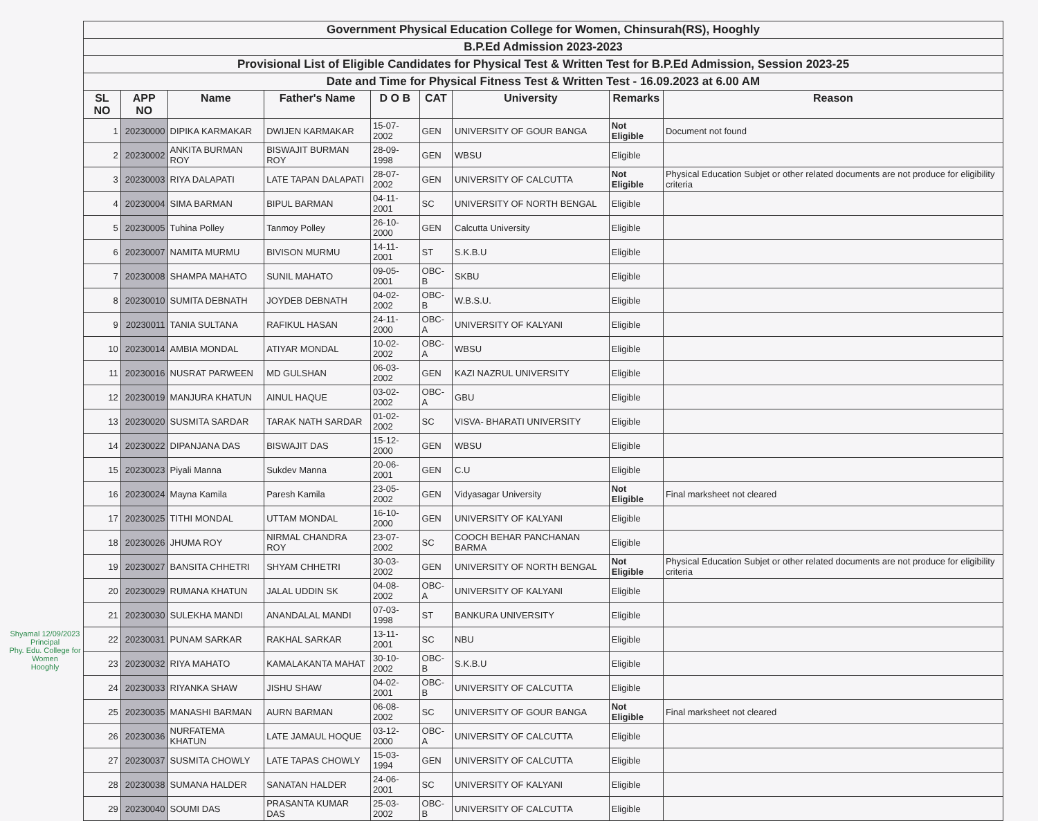Shyamal 12/09/2023
Principal
Phy. Edu. College for Women
Hooghly
| Government Physical Education College for Women, Chinsurah(RS), Hooghly | | | | | | | | |
| B.P.Ed Admission 2023-2023 | | | | | | | | |
| Provisional List of Eligible Candidates for Physical Test & Written Test for B.P.Ed Admission, Session 2023-25 | | | | | | | | |
| Date and Time for Physical Fitness Test & Written Test - 16.09.2023 at 6.00 AM | | | | | | | | |
| SL NO | APP NO | Name | Father's Name | D O B | CAT | University | Remarks | Reason |
| 1 | 20230000 | DIPIKA KARMAKAR | DWIJEN KARMAKAR | 15-07-2002 | GEN | UNIVERSITY OF GOUR BANGA | Not Eligible | Document not found |
| 2 | 20230002 | ANKITA BURMAN ROY | BISWAJIT BURMAN ROY | 28-09-1998 | GEN | WBSU | Eligible | |
| 3 | 20230003 | RIYA DALAPATI | LATE TAPAN DALAPATI | 28-07-2002 | GEN | UNIVERSITY OF CALCUTTA | Not Eligible | Physical Education Subjet or other related documents are not produce for eligibility criteria |
| 4 | 20230004 | SIMA BARMAN | BIPUL BARMAN | 04-11-2001 | SC | UNIVERSITY OF NORTH BENGAL | Eligible | |
| 5 | 20230005 | Tuhina Polley | Tanmoy Polley | 26-10-2000 | GEN | Calcutta University | Eligible | |
| 6 | 20230007 | NAMITA MURMU | BIVISON MURMU | 14-11-2001 | ST | S.K.B.U | Eligible | |
| 7 | 20230008 | SHAMPA MAHATO | SUNIL MAHATO | 09-05-2001 | OBC-B | SKBU | Eligible | |
| 8 | 20230010 | SUMITA DEBNATH | JOYDEB DEBNATH | 04-02-2002 | OBC-B | W.B.S.U. | Eligible | |
| 9 | 20230011 | TANIA SULTANA | RAFIKUL HASAN | 24-11-2000 | OBC-A | UNIVERSITY OF KALYANI | Eligible | |
| 10 | 20230014 | AMBIA MONDAL | ATIYAR MONDAL | 10-02-2002 | OBC-A | WBSU | Eligible | |
| 11 | 20230016 | NUSRAT PARWEEN | MD GULSHAN | 06-03-2002 | GEN | KAZI NAZRUL UNIVERSITY | Eligible | |
| 12 | 20230019 | MANJURA KHATUN | AINUL HAQUE | 03-02-2002 | OBC-A | GBU | Eligible | |
| 13 | 20230020 | SUSMITA SARDAR | TARAK NATH SARDAR | 01-02-2002 | SC | VISVA- BHARATI UNIVERSITY | Eligible | |
| 14 | 20230022 | DIPANJANA DAS | BISWAJIT DAS | 15-12-2000 | GEN | WBSU | Eligible | |
| 15 | 20230023 | Piyali Manna | Sukdev Manna | 20-06-2001 | GEN | C.U | Eligible | |
| 16 | 20230024 | Mayna Kamila | Paresh Kamila | 23-05-2002 | GEN | Vidyasagar University | Not Eligible | Final marksheet not cleared |
| 17 | 20230025 | TITHI MONDAL | UTTAM MONDAL | 16-10-2000 | GEN | UNIVERSITY OF KALYANI | Eligible | |
| 18 | 20230026 | JHUMA ROY | NIRMAL CHANDRA ROY | 23-07-2002 | SC | COOCH BEHAR PANCHANAN BARMA | Eligible | |
| 19 | 20230027 | BANSITA CHHETRI | SHYAM CHHETRI | 30-03-2002 | GEN | UNIVERSITY OF NORTH BENGAL | Not Eligible | Physical Education Subjet or other related documents are not produce for eligibility criteria |
| 20 | 20230029 | RUMANA KHATUN | JALAL UDDIN SK | 04-08-2002 | OBC-A | UNIVERSITY OF KALYANI | Eligible | |
| 21 | 20230030 | SULEKHA MANDI | ANANDALAL MANDI | 07-03-1998 | ST | BANKURA UNIVERSITY | Eligible | |
| 22 | 20230031 | PUNAM SARKAR | RAKHAL SARKAR | 13-11-2001 | SC | NBU | Eligible | |
| 23 | 20230032 | RIYA MAHATO | KAMALAKANTA MAHAT | 30-10-2002 | OBC-B | S.K.B.U | Eligible | |
| 24 | 20230033 | RIYANKA SHAW | JISHU SHAW | 04-02-2001 | OBC-B | UNIVERSITY OF CALCUTTA | Eligible | |
| 25 | 20230035 | MANASHI BARMAN | AURN BARMAN | 06-08-2002 | SC | UNIVERSITY OF GOUR BANGA | Not Eligible | Final marksheet not cleared |
| 26 | 20230036 | NURFATEMA KHATUN | LATE JAMAUL HOQUE | 03-12-2000 | OBC-A | UNIVERSITY OF CALCUTTA | Eligible | |
| 27 | 20230037 | SUSMITA CHOWLY | LATE TAPAS CHOWLY | 15-03-1994 | GEN | UNIVERSITY OF CALCUTTA | Eligible | |
| 28 | 20230038 | SUMANA HALDER | SANATAN HALDER | 24-06-2001 | SC | UNIVERSITY OF KALYANI | Eligible | |
| 29 | 20230040 | SOUMI DAS | PRASANTA KUMAR DAS | 25-03-2002 | OBC-B | UNIVERSITY OF CALCUTTA | Eligible | |